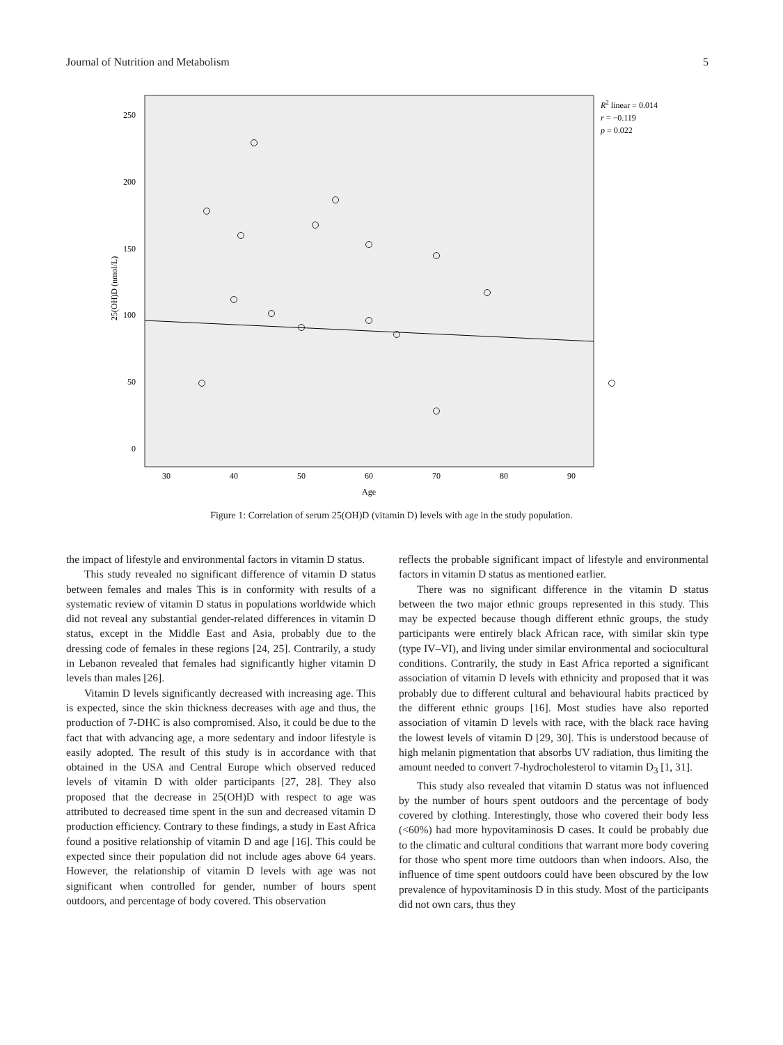Journal of Nutrition and Metabolism 5
250
200
150
100
50
0
30
40
50
60
70
80
90
Age
25(OH)D (nmol/L)
R2 linear = 0.014
r = −0.119
p = 0.022
Figure 1: Correlation of serum 25(OH)D (vitamin D) levels with age in the study population.
the impact of lifestyle and environmental factors in vitamin D status.
This study revealed no significant difference of vitamin D status between females and males This is in conformity with results of a systematic review of vitamin D status in populations worldwide which did not reveal any substantial gender-related differences in vitamin D status, except in the Middle East and Asia, probably due to the dressing code of females in these regions [24, 25]. Contrarily, a study in Lebanon revealed that females had significantly higher vitamin D levels than males [26].
Vitamin D levels significantly decreased with increasing age. This is expected, since the skin thickness decreases with age and thus, the production of 7-DHC is also compromised. Also, it could be due to the fact that with advancing age, a more sedentary and indoor lifestyle is easily adopted. The result of this study is in accordance with that obtained in the USA and Central Europe which observed reduced levels of vitamin D with older participants [27, 28]. They also proposed that the decrease in 25(OH)D with respect to age was attributed to decreased time spent in the sun and decreased vitamin D production efficiency. Contrary to these findings, a study in East Africa found a positive relationship of vitamin D and age [16]. This could be expected since their population did not include ages above 64 years. However, the relationship of vitamin D levels with age was not significant when controlled for gender, number of hours spent outdoors, and percentage of body covered. This observation
reflects the probable significant impact of lifestyle and environmental factors in vitamin D status as mentioned earlier.
There was no significant difference in the vitamin D status between the two major ethnic groups represented in this study. This may be expected because though different ethnic groups, the study participants were entirely black African race, with similar skin type (type IV–VI), and living under similar environmental and sociocultural conditions. Contrarily, the study in East Africa reported a significant association of vitamin D levels with ethnicity and proposed that it was probably due to different cultural and behavioural habits practiced by the different ethnic groups [16]. Most studies have also reported association of vitamin D levels with race, with the black race having the lowest levels of vitamin D [29, 30]. This is understood because of high melanin pigmentation that absorbs UV radiation, thus limiting the amount needed to convert 7-hydrocholesterol to vitamin D<sub>3</sub> [1, 31].
This study also revealed that vitamin D status was not influenced by the number of hours spent outdoors and the percentage of body covered by clothing. Interestingly, those who covered their body less (<60%) had more hypovitaminosis D cases. It could be probably due to the climatic and cultural conditions that warrant more body covering for those who spent more time outdoors than when indoors. Also, the influence of time spent outdoors could have been obscured by the low prevalence of hypovitaminosis D in this study. Most of the participants did not own cars, thus they